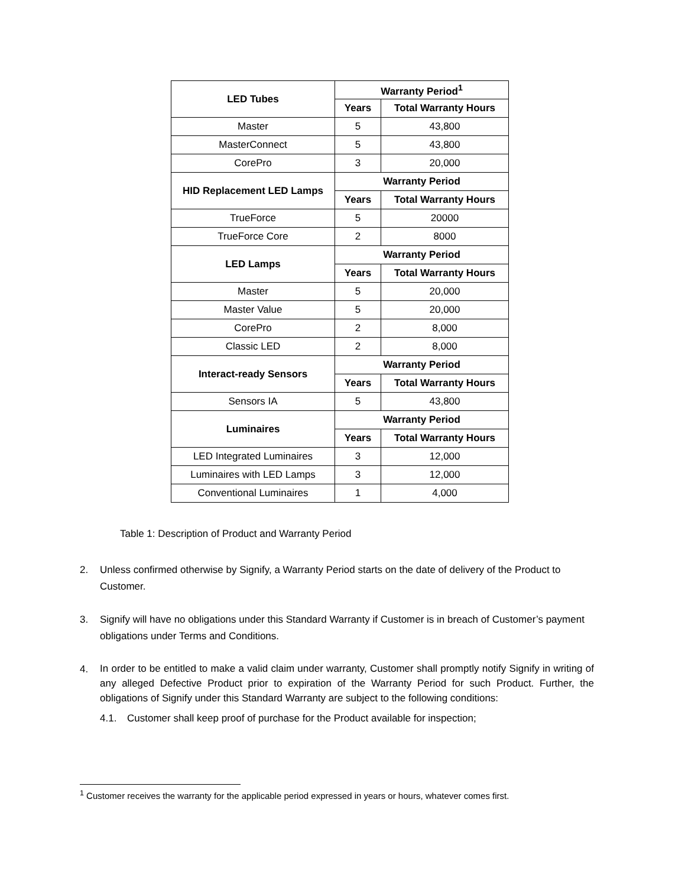| LED Tubes | Warranty Period<sup>1</sup> | |
| --- | --- | --- |
| | Years | Total Warranty Hours |
| Master | 5 | 43,800 |
| MasterConnect | 5 | 43,800 |
| CorePro | 3 | 20,000 |
| HID Replacement LED Lamps | Warranty Period | |
| | Years | Total Warranty Hours |
| TrueForce | 5 | 20000 |
| TrueForce Core | 2 | 8000 |
| LED Lamps | Warranty Period | |
| | Years | Total Warranty Hours |
| Master | 5 | 20,000 |
| Master Value | 5 | 20,000 |
| CorePro | 2 | 8,000 |
| Classic LED | 2 | 8,000 |
| Interact-ready Sensors | Warranty Period | |
| | Years | Total Warranty Hours |
| Sensors IA | 5 | 43,800 |
| Luminaires | Warranty Period | |
| | Years | Total Warranty Hours |
| LED Integrated Luminaires | 3 | 12,000 |
| Luminaires with LED Lamps | 3 | 12,000 |
| Conventional Luminaires | 1 | 4,000 |
Table 1: Description of Product and Warranty Period
2. Unless confirmed otherwise by Signify, a Warranty Period starts on the date of delivery of the Product to Customer.
3. Signify will have no obligations under this Standard Warranty if Customer is in breach of Customer’s payment obligations under Terms and Conditions.
4. In order to be entitled to make a valid claim under warranty, Customer shall promptly notify Signify in writing of any alleged Defective Product prior to expiration of the Warranty Period for such Product. Further, the obligations of Signify under this Standard Warranty are subject to the following conditions:
4.1. Customer shall keep proof of purchase for the Product available for inspection;
<sup>1</sup> Customer receives the warranty for the applicable period expressed in years or hours, whatever comes first.